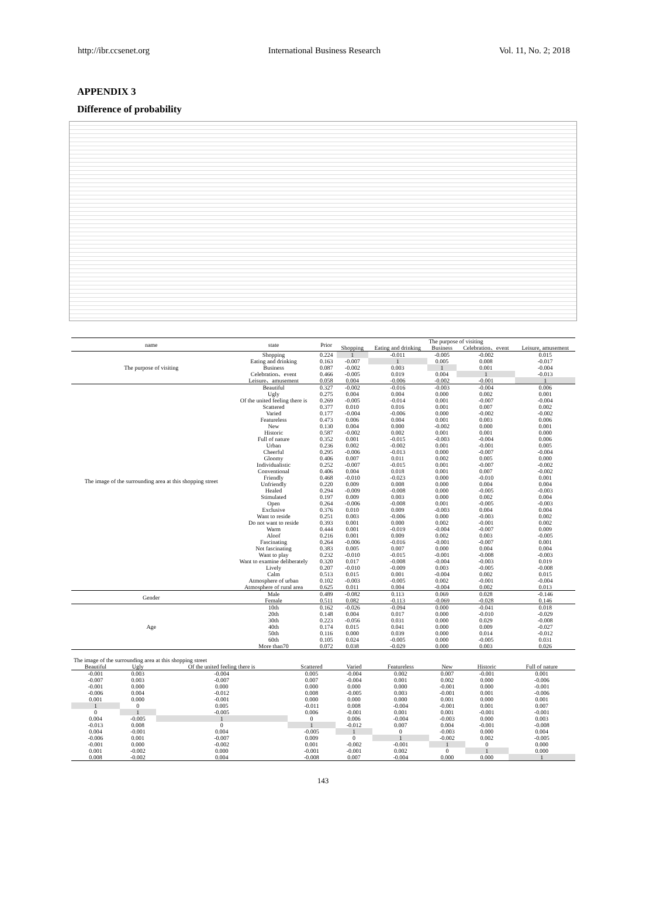http://ibr.ccsenet.org International Business Research Vol. 11, No. 2; 2018
APPENDIX 3
Difference of probability
| name | state | Prior | The purpose of visiting | | | | |
| --- | --- | --- | --- | --- | --- | --- | --- |
| | | | Shopping | Eating and drinking | Business | Celebration、event | Leisure, amusement |
| The purpose of visiting | Shopping | 0.224 | 1 | -0.011 | -0.005 | -0.002 | 0.015 |
| | Eating and drinking | 0.163 | -0.007 | 1 | 0.005 | 0.008 | -0.017 |
| | Business | 0.087 | -0.002 | 0.003 | 1 | 0.001 | -0.004 |
| | Celebration、event | 0.466 | -0.005 | 0.019 | 0.004 | 1 | -0.013 |
| | Leisure、amusement | 0.058 | 0.004 | -0.006 | -0.002 | -0.001 | 1 |
| The image of the surrounding area at this shopping street | Beautiful | 0.327 | -0.002 | -0.016 | -0.003 | -0.004 | 0.006 |
| | Ugly | 0.275 | 0.004 | 0.004 | 0.000 | 0.002 | 0.001 |
| | Of the united feeling there is | 0.269 | -0.005 | -0.014 | 0.001 | -0.007 | -0.004 |
| | Scattered | 0.377 | 0.010 | 0.016 | 0.001 | 0.007 | 0.002 |
| | Varied | 0.177 | -0.004 | -0.006 | 0.000 | -0.002 | -0.002 |
| | Featureless | 0.473 | 0.006 | 0.004 | 0.001 | 0.003 | 0.006 |
| | New | 0.130 | 0.004 | 0.000 | -0.002 | 0.000 | 0.001 |
| | Historic | 0.587 | -0.002 | 0.002 | 0.001 | 0.001 | 0.000 |
| | Full of nature | 0.352 | 0.001 | -0.015 | -0.003 | -0.004 | 0.006 |
| | Urban | 0.236 | 0.002 | -0.002 | 0.001 | -0.001 | 0.005 |
| | Cheerful | 0.295 | -0.006 | -0.013 | 0.000 | -0.007 | -0.004 |
| | Gloomy | 0.406 | 0.007 | 0.011 | 0.002 | 0.005 | 0.000 |
| | Individualistic | 0.252 | -0.007 | -0.015 | 0.001 | -0.007 | -0.002 |
| | Conventional | 0.406 | 0.004 | 0.018 | 0.001 | 0.007 | -0.002 |
| | Friendly | 0.468 | -0.010 | -0.023 | 0.000 | -0.010 | 0.001 |
| | Unfriendly | 0.220 | 0.009 | 0.008 | 0.000 | 0.004 | 0.004 |
| | Healed | 0.294 | -0.009 | -0.008 | 0.000 | -0.005 | -0.003 |
| | Stimulated | 0.197 | 0.009 | 0.003 | 0.000 | 0.002 | 0.004 |
| | Open | 0.264 | -0.006 | -0.008 | 0.001 | -0.005 | -0.003 |
| | Exclusive | 0.376 | 0.010 | 0.009 | -0.003 | 0.004 | 0.004 |
| | Want to reside | 0.251 | 0.003 | -0.006 | 0.000 | -0.003 | 0.002 |
| | Do not want to reside | 0.393 | 0.001 | 0.000 | 0.002 | -0.001 | 0.002 |
| | Warm | 0.444 | 0.001 | -0.019 | -0.004 | -0.007 | 0.009 |
| | Aloof | 0.216 | 0.001 | 0.009 | 0.002 | 0.003 | -0.005 |
| | Fascinating | 0.264 | -0.006 | -0.016 | -0.001 | -0.007 | 0.001 |
| | Not fascinating | 0.383 | 0.005 | 0.007 | 0.000 | 0.004 | 0.004 |
| | Want to play | 0.232 | -0.010 | -0.015 | -0.001 | -0.008 | -0.003 |
| | Want to examine deliberately | 0.320 | 0.017 | -0.008 | -0.004 | -0.003 | 0.019 |
| | Lively | 0.207 | -0.010 | -0.009 | 0.003 | -0.005 | -0.008 |
| | Calm | 0.513 | 0.015 | 0.001 | -0.004 | 0.002 | 0.015 |
| | Atmosphere of urban | 0.102 | -0.003 | -0.005 | 0.002 | -0.001 | -0.004 |
| | Atmosphere of rural area | 0.625 | 0.011 | 0.004 | -0.004 | 0.002 | 0.013 |
| Gender | Male | 0.489 | -0.082 | 0.113 | 0.069 | 0.028 | -0.146 |
| | Female | 0.511 | 0.082 | -0.113 | -0.069 | -0.028 | 0.146 |
| Age | 10th | 0.162 | -0.026 | -0.094 | 0.000 | -0.041 | 0.018 |
| | 20th | 0.148 | 0.004 | 0.017 | 0.000 | -0.010 | -0.029 |
| | 30th | 0.223 | -0.056 | 0.031 | 0.000 | 0.029 | -0.008 |
| | 40th | 0.174 | 0.015 | 0.041 | 0.000 | 0.009 | -0.027 |
| | 50th | 0.116 | 0.000 | 0.039 | 0.000 | 0.014 | -0.012 |
| | 60th | 0.105 | 0.024 | -0.005 | 0.000 | -0.005 | 0.031 |
| | More than70 | 0.072 | 0.038 | -0.029 | 0.000 | 0.003 | 0.026 |
| The image of the surrounding area at this shopping street | | | | | | | | |
| --- | --- | --- | --- | --- | --- | --- | --- | --- |
| Beautiful | Ugly | Of the united feeling there is | Scattered | Varied | Featureless | New | Historic | Full of nature |
| -0.001 | 0.003 | -0.004 | 0.005 | -0.004 | 0.002 | 0.007 | -0.001 | 0.001 |
| -0.007 | 0.003 | -0.007 | 0.007 | -0.004 | 0.001 | 0.002 | 0.000 | -0.006 |
| -0.001 | 0.000 | 0.000 | 0.000 | 0.000 | 0.000 | -0.001 | 0.000 | -0.001 |
| -0.006 | 0.004 | -0.012 | 0.008 | -0.005 | 0.003 | -0.001 | 0.001 | -0.006 |
| 0.001 | 0.000 | -0.001 | 0.000 | 0.000 | 0.000 | 0.001 | 0.000 | 0.001 |
| 1 | 0 | 0.005 | -0.011 | 0.008 | -0.004 | -0.001 | 0.001 | 0.007 |
| 0 | 1 | -0.005 | 0.006 | -0.001 | 0.001 | 0.001 | -0.001 | -0.001 |
| 0.004 | -0.005 | 1 | 0 | 0.006 | -0.004 | -0.003 | 0.000 | 0.003 |
| -0.013 | 0.008 | 0 | 1 | -0.012 | 0.007 | 0.004 | -0.001 | -0.008 |
| 0.004 | -0.001 | 0.004 | -0.005 | 1 | 0 | -0.003 | 0.000 | 0.004 |
| -0.006 | 0.001 | -0.007 | 0.009 | 0 | 1 | -0.002 | 0.002 | -0.005 |
| -0.001 | 0.000 | -0.002 | 0.001 | -0.002 | -0.001 | 1 | 0 | 0.000 |
| 0.001 | -0.002 | 0.000 | -0.001 | -0.001 | 0.002 | 0 | 1 | 0.000 |
| 0.008 | -0.002 | 0.004 | -0.008 | 0.007 | -0.004 | 0.000 | 0.000 | 1 |
143